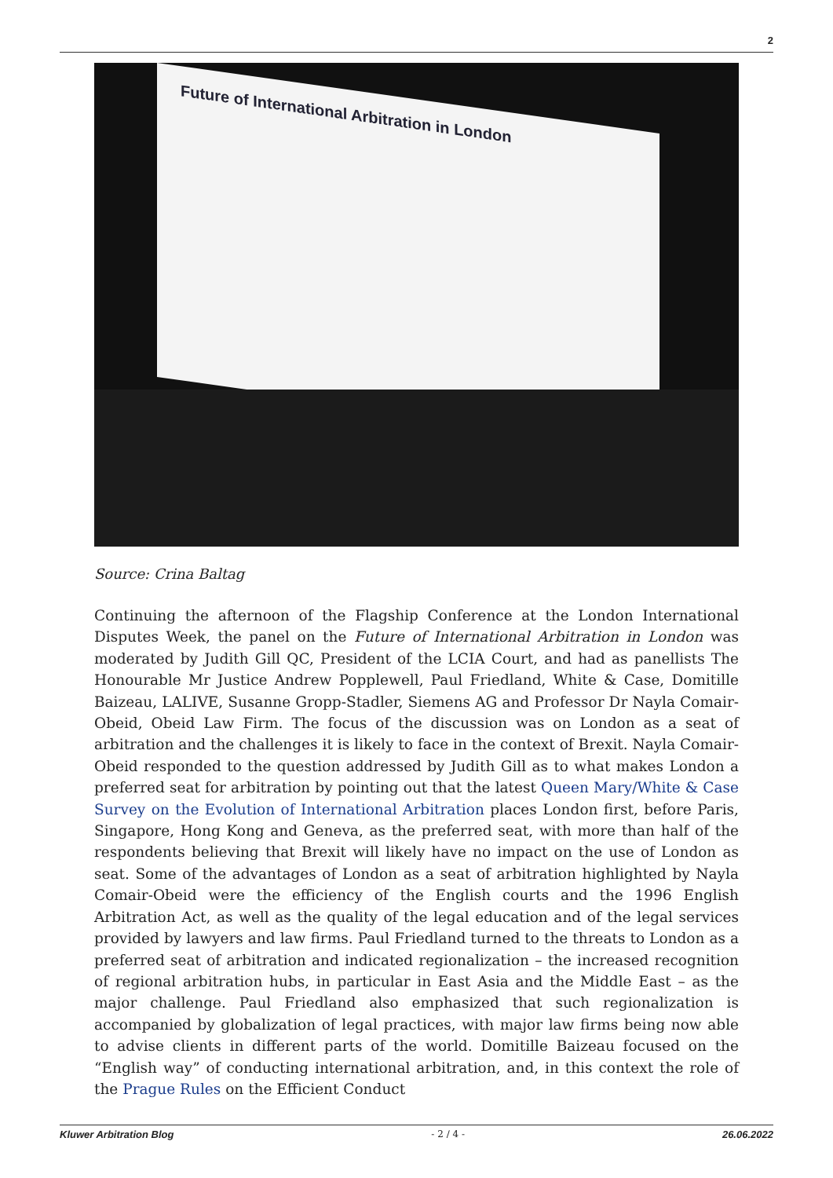2
Future of International Arbitration in London
Source: Crina Baltag
Continuing the afternoon of the Flagship Conference at the London International Disputes Week, the panel on the Future of International Arbitration in London was moderated by Judith Gill QC, President of the LCIA Court, and had as panellists The Honourable Mr Justice Andrew Popplewell, Paul Friedland, White & Case, Domitille Baizeau, LALIVE, Susanne Gropp-Stadler, Siemens AG and Professor Dr Nayla Comair-Obeid, Obeid Law Firm. The focus of the discussion was on London as a seat of arbitration and the challenges it is likely to face in the context of Brexit. Nayla Comair-Obeid responded to the question addressed by Judith Gill as to what makes London a preferred seat for arbitration by pointing out that the latest Queen Mary/White & Case Survey on the Evolution of International Arbitration places London first, before Paris, Singapore, Hong Kong and Geneva, as the preferred seat, with more than half of the respondents believing that Brexit will likely have no impact on the use of London as seat. Some of the advantages of London as a seat of arbitration highlighted by Nayla Comair-Obeid were the efficiency of the English courts and the 1996 English Arbitration Act, as well as the quality of the legal education and of the legal services provided by lawyers and law firms. Paul Friedland turned to the threats to London as a preferred seat of arbitration and indicated regionalization – the increased recognition of regional arbitration hubs, in particular in East Asia and the Middle East – as the major challenge. Paul Friedland also emphasized that such regionalization is accompanied by globalization of legal practices, with major law firms being now able to advise clients in different parts of the world. Domitille Baizeau focused on the “English way” of conducting international arbitration, and, in this context the role of the Prague Rules on the Efficient Conduct
Kluwer Arbitration Blog - 2 / 4 - 26.06.2022